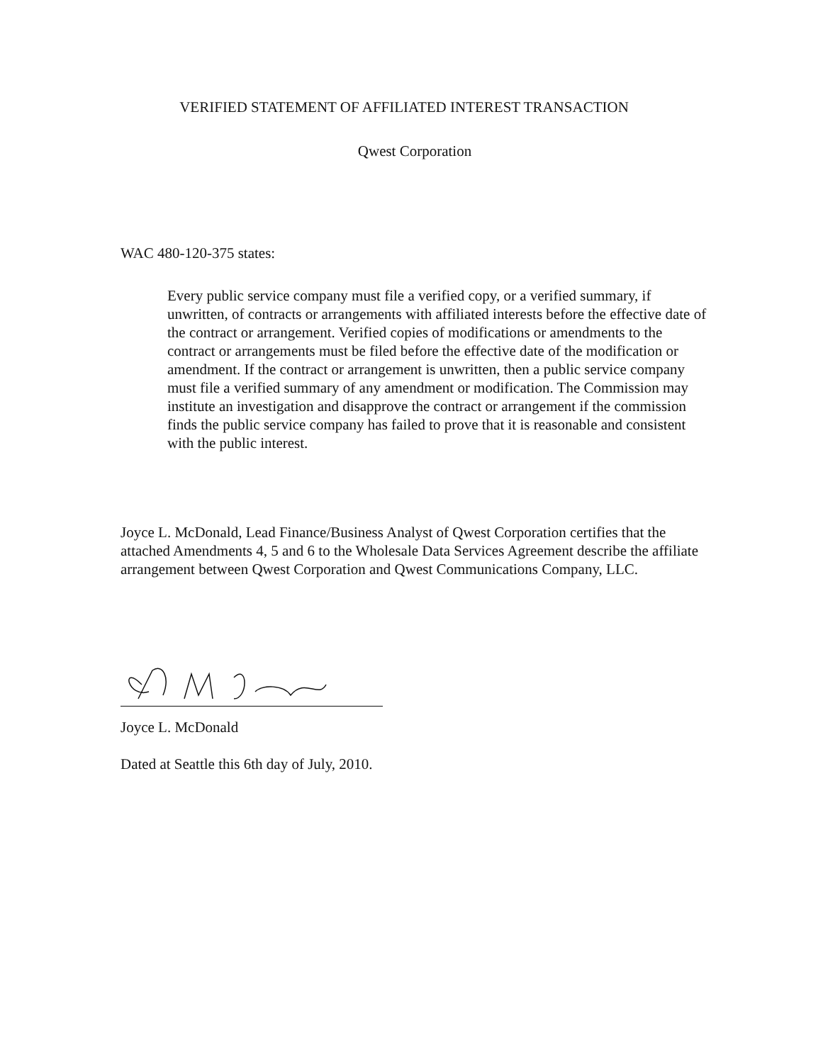VERIFIED STATEMENT OF AFFILIATED INTEREST TRANSACTION
Qwest Corporation
WAC 480-120-375 states:
Every public service company must file a verified copy, or a verified summary, if unwritten, of contracts or arrangements with affiliated interests before the effective date of the contract or arrangement. Verified copies of modifications or amendments to the contract or arrangements must be filed before the effective date of the modification or amendment. If the contract or arrangement is unwritten, then a public service company must file a verified summary of any amendment or modification. The Commission may institute an investigation and disapprove the contract or arrangement if the commission finds the public service company has failed to prove that it is reasonable and consistent with the public interest.
Joyce L. McDonald, Lead Finance/Business Analyst of Qwest Corporation certifies that the attached Amendments 4, 5 and 6 to the Wholesale Data Services Agreement describe the affiliate arrangement between Qwest Corporation and Qwest Communications Company, LLC.
Joyce L. McDonald
Dated at Seattle this 6th day of July, 2010.